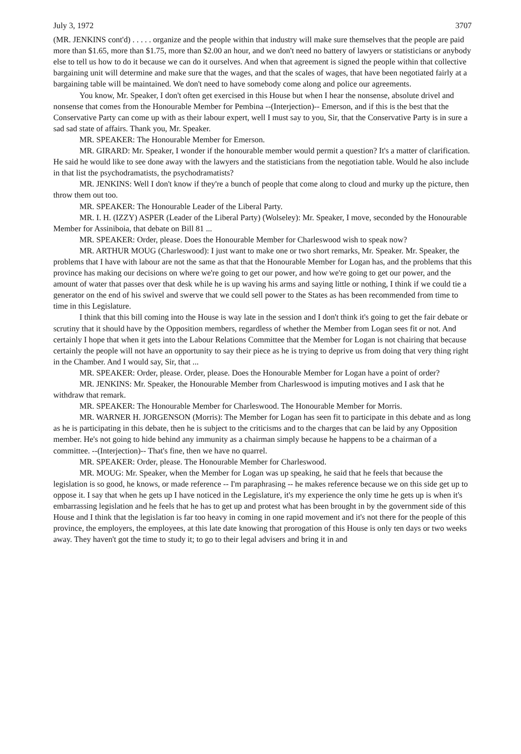July 3, 1972 3707
(MR. JENKINS cont'd) . . . . . organize and the people within that industry will make sure themselves that the people are paid more than $1.65, more than $1.75, more than $2.00 an hour, and we don't need no battery of lawyers or statisticians or anybody else to tell us how to do it because we can do it ourselves. And when that agreement is signed the people within that collective bargaining unit will determine and make sure that the wages, and that the scales of wages, that have been negotiated fairly at a bargaining table will be maintained. We don't need to have somebody come along and police our agreements.
You know, Mr. Speaker, I don't often get exercised in this House but when I hear the nonsense, absolute drivel and nonsense that comes from the Honourable Member for Pembina --(Interjection)-- Emerson, and if this is the best that the Conservative Party can come up with as their labour expert, well I must say to you, Sir, that the Conservative Party is in sure a sad sad state of affairs. Thank you, Mr. Speaker.
MR. SPEAKER: The Honourable Member for Emerson.
MR. GIRARD: Mr. Speaker, I wonder if the honourable member would permit a question? It's a matter of clarification. He said he would like to see done away with the lawyers and the statisticians from the negotiation table. Would he also include in that list the psychodramatists, the psychodramatists?
MR. JENKINS: Well I don't know if they're a bunch of people that come along to cloud and murky up the picture, then throw them out too.
MR. SPEAKER: The Honourable Leader of the Liberal Party.
MR. I. H. (IZZY) ASPER (Leader of the Liberal Party) (Wolseley): Mr. Speaker, I move, seconded by the Honourable Member for Assiniboia, that debate on Bill 81 ...
MR. SPEAKER: Order, please. Does the Honourable Member for Charleswood wish to speak now?
MR. ARTHUR MOUG (Charleswood): I just want to make one or two short remarks, Mr. Speaker. Mr. Speaker, the problems that I have with labour are not the same as that that the Honourable Member for Logan has, and the problems that this province has making our decisions on where we're going to get our power, and how we're going to get our power, and the amount of water that passes over that desk while he is up waving his arms and saying little or nothing, I think if we could tie a generator on the end of his swivel and swerve that we could sell power to the States as has been recommended from time to time in this Legislature.
I think that this bill coming into the House is way late in the session and I don't think it's going to get the fair debate or scrutiny that it should have by the Opposition members, regardless of whether the Member from Logan sees fit or not. And certainly I hope that when it gets into the Labour Relations Committee that the Member for Logan is not chairing that because certainly the people will not have an opportunity to say their piece as he is trying to deprive us from doing that very thing right in the Chamber. And I would say, Sir, that ...
MR. SPEAKER: Order, please. Order, please. Does the Honourable Member for Logan have a point of order?
MR. JENKINS: Mr. Speaker, the Honourable Member from Charleswood is imputing motives and I ask that he withdraw that remark.
MR. SPEAKER: The Honourable Member for Charleswood. The Honourable Member for Morris.
MR. WARNER H. JORGENSON (Morris): The Member for Logan has seen fit to participate in this debate and as long as he is participating in this debate, then he is subject to the criticisms and to the charges that can be laid by any Opposition member. He's not going to hide behind any immunity as a chairman simply because he happens to be a chairman of a committee. --(Interjection)-- That's fine, then we have no quarrel.
MR. SPEAKER: Order, please. The Honourable Member for Charleswood.
MR. MOUG: Mr. Speaker, when the Member for Logan was up speaking, he said that he feels that because the legislation is so good, he knows, or made reference -- I'm paraphrasing -- he makes reference because we on this side get up to oppose it. I say that when he gets up I have noticed in the Legislature, it's my experience the only time he gets up is when it's embarrassing legislation and he feels that he has to get up and protest what has been brought in by the government side of this House and I think that the legislation is far too heavy in coming in one rapid movement and it's not there for the people of this province, the employers, the employees, at this late date knowing that prorogation of this House is only ten days or two weeks away. They haven't got the time to study it; to go to their legal advisers and bring it in and